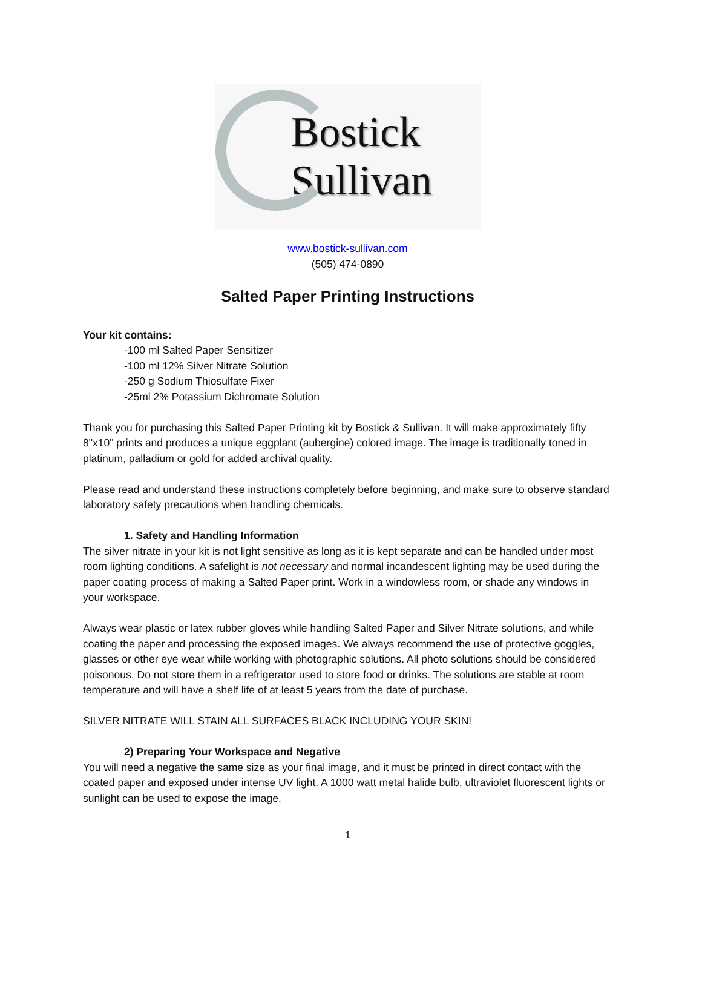Bostick
Sullivan
www.bostick-sullivan.com
(505) 474-0890
Salted Paper Printing Instructions
Your kit contains:
-100 ml Salted Paper Sensitizer
-100 ml 12% Silver Nitrate Solution
-250 g Sodium Thiosulfate Fixer
-25ml 2% Potassium Dichromate Solution
Thank you for purchasing this Salted Paper Printing kit by Bostick & Sullivan. It will make approximately fifty 8"x10" prints and produces a unique eggplant (aubergine) colored image. The image is traditionally toned in platinum, palladium or gold for added archival quality.
Please read and understand these instructions completely before beginning, and make sure to observe standard laboratory safety precautions when handling chemicals.
1. Safety and Handling Information
The silver nitrate in your kit is not light sensitive as long as it is kept separate and can be handled under most room lighting conditions. A safelight is not necessary and normal incandescent lighting may be used during the paper coating process of making a Salted Paper print. Work in a windowless room, or shade any windows in your workspace.
Always wear plastic or latex rubber gloves while handling Salted Paper and Silver Nitrate solutions, and while coating the paper and processing the exposed images. We always recommend the use of protective goggles, glasses or other eye wear while working with photographic solutions. All photo solutions should be considered poisonous. Do not store them in a refrigerator used to store food or drinks. The solutions are stable at room temperature and will have a shelf life of at least 5 years from the date of purchase.
SILVER NITRATE WILL STAIN ALL SURFACES BLACK INCLUDING YOUR SKIN!
2) Preparing Your Workspace and Negative
You will need a negative the same size as your final image, and it must be printed in direct contact with the coated paper and exposed under intense UV light. A 1000 watt metal halide bulb, ultraviolet fluorescent lights or sunlight can be used to expose the image.
1